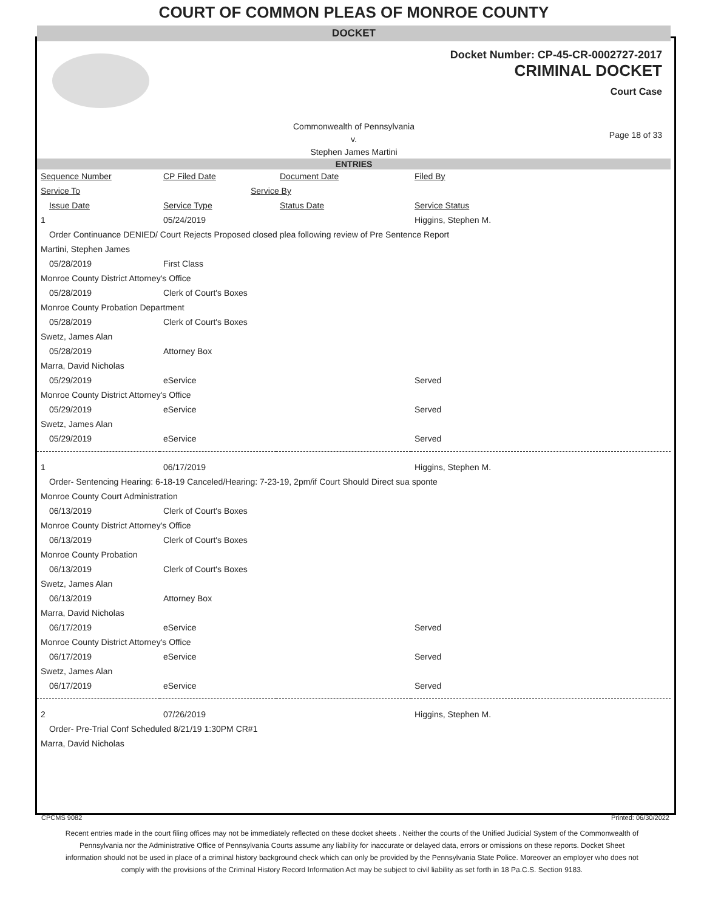COURT OF COMMON PLEAS OF MONROE COUNTY
DOCKET
Docket Number: CP-45-CR-0002727-2017
CRIMINAL DOCKET
Court Case
Commonwealth of Pennsylvania
v.
Stephen James Martini
Page 18 of 33
ENTRIES
| Sequence Number | CP Filed Date | Document Date | Filed By |
| Service To | Service By | | |
| Issue Date | Service Type | Status Date | Service Status |
| 1 | 05/24/2019 | | Higgins, Stephen M. |
| Order Continuance DENIED/ Court Rejects Proposed closed plea following review of Pre Sentence Report | | | |
| Martini, Stephen James | | | |
| 05/28/2019 | First Class | | |
| Monroe County District Attorney's Office | | | |
| 05/28/2019 | Clerk of Court's Boxes | | |
| Monroe County Probation Department | | | |
| 05/28/2019 | Clerk of Court's Boxes | | |
| Swetz, James Alan | | | |
| 05/28/2019 | Attorney Box | | |
| Marra, David Nicholas | | | |
| 05/29/2019 | eService | | Served |
| Monroe County District Attorney's Office | | | |
| 05/29/2019 | eService | | Served |
| Swetz, James Alan | | | |
| 05/29/2019 | eService | | Served |
| 1 | 06/17/2019 | | Higgins, Stephen M. |
| Order- Sentencing Hearing: 6-18-19 Canceled/Hearing: 7-23-19, 2pm/if Court Should Direct sua sponte | | | |
| Monroe County Court Administration | | | |
| 06/13/2019 | Clerk of Court's Boxes | | |
| Monroe County District Attorney's Office | | | |
| 06/13/2019 | Clerk of Court's Boxes | | |
| Monroe County Probation | | | |
| 06/13/2019 | Clerk of Court's Boxes | | |
| Swetz, James Alan | | | |
| 06/13/2019 | Attorney Box | | |
| Marra, David Nicholas | | | |
| 06/17/2019 | eService | | Served |
| Monroe County District Attorney's Office | | | |
| 06/17/2019 | eService | | Served |
| Swetz, James Alan | | | |
| 06/17/2019 | eService | | Served |
| 2 | 07/26/2019 | | Higgins, Stephen M. |
| Order- Pre-Trial Conf Scheduled 8/21/19 1:30PM CR#1 | | | |
| Marra, David Nicholas | | | |
CPCMS 9082 Printed: 06/30/2022
Recent entries made in the court filing offices may not be immediately reflected on these docket sheets . Neither the courts of the Unified Judicial System of the Commonwealth of Pennsylvania nor the Administrative Office of Pennsylvania Courts assume any liability for inaccurate or delayed data, errors or omissions on these reports. Docket Sheet information should not be used in place of a criminal history background check which can only be provided by the Pennsylvania State Police. Moreover an employer who does not comply with the provisions of the Criminal History Record Information Act may be subject to civil liability as set forth in 18 Pa.C.S. Section 9183.